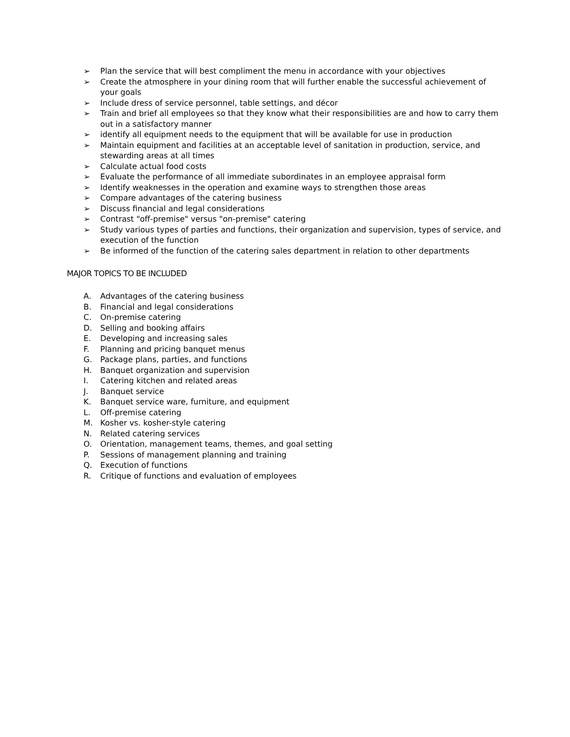➢ Plan the service that will best compliment the menu in accordance with your objectives
➢ Create the atmosphere in your dining room that will further enable the successful achievement of your goals
➢ Include dress of service personnel, table settings, and décor
➢ Train and brief all employees so that they know what their responsibilities are and how to carry them out in a satisfactory manner
➢ identify all equipment needs to the equipment that will be available for use in production
➢ Maintain equipment and facilities at an acceptable level of sanitation in production, service, and stewarding areas at all times
➢ Calculate actual food costs
➢ Evaluate the performance of all immediate subordinates in an employee appraisal form
➢ Identify weaknesses in the operation and examine ways to strengthen those areas
➢ Compare advantages of the catering business
➢ Discuss financial and legal considerations
➢ Contrast "off-premise" versus "on-premise" catering
➢ Study various types of parties and functions, their organization and supervision, types of service, and execution of the function
➢ Be informed of the function of the catering sales department in relation to other departments
MAJOR TOPICS TO BE INCLUDED
A. Advantages of the catering business
B. Financial and legal considerations
C. On-premise catering
D. Selling and booking affairs
E. Developing and increasing sales
F. Planning and pricing banquet menus
G. Package plans, parties, and functions
H. Banquet organization and supervision
I. Catering kitchen and related areas
J. Banquet service
K. Banquet service ware, furniture, and equipment
L. Off-premise catering
M. Kosher vs. kosher-style catering
N. Related catering services
O. Orientation, management teams, themes, and goal setting
P. Sessions of management planning and training
Q. Execution of functions
R. Critique of functions and evaluation of employees